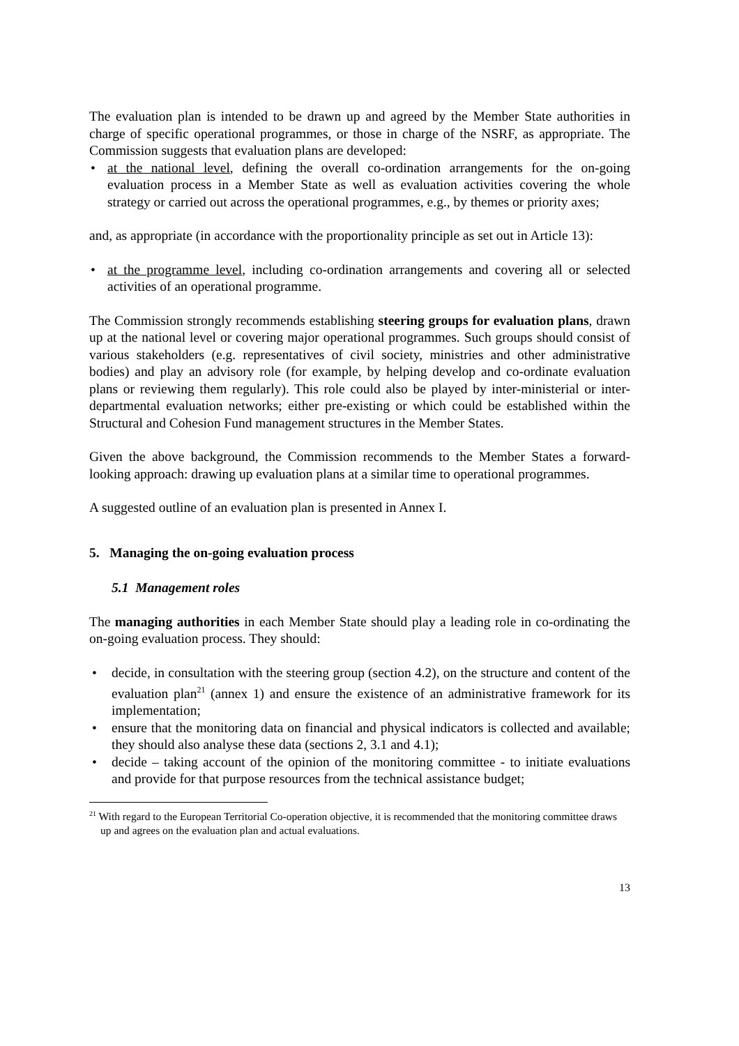The evaluation plan is intended to be drawn up and agreed by the Member State authorities in charge of specific operational programmes, or those in charge of the NSRF, as appropriate. The Commission suggests that evaluation plans are developed:
• at the national level, defining the overall co-ordination arrangements for the on-going evaluation process in a Member State as well as evaluation activities covering the whole strategy or carried out across the operational programmes, e.g., by themes or priority axes;
and, as appropriate (in accordance with the proportionality principle as set out in Article 13):
• at the programme level, including co-ordination arrangements and covering all or selected activities of an operational programme.
The Commission strongly recommends establishing steering groups for evaluation plans, drawn up at the national level or covering major operational programmes. Such groups should consist of various stakeholders (e.g. representatives of civil society, ministries and other administrative bodies) and play an advisory role (for example, by helping develop and co-ordinate evaluation plans or reviewing them regularly). This role could also be played by inter-ministerial or inter-departmental evaluation networks; either pre-existing or which could be established within the Structural and Cohesion Fund management structures in the Member States.
Given the above background, the Commission recommends to the Member States a forward-looking approach: drawing up evaluation plans at a similar time to operational programmes.
A suggested outline of an evaluation plan is presented in Annex I.
5. Managing the on-going evaluation process
5.1 Management roles
The managing authorities in each Member State should play a leading role in co-ordinating the on-going evaluation process. They should:
• decide, in consultation with the steering group (section 4.2), on the structure and content of the evaluation plan<sup>21</sup> (annex 1) and ensure the existence of an administrative framework for its implementation;
• ensure that the monitoring data on financial and physical indicators is collected and available; they should also analyse these data (sections 2, 3.1 and 4.1);
• decide – taking account of the opinion of the monitoring committee - to initiate evaluations and provide for that purpose resources from the technical assistance budget;
<sup>21</sup> With regard to the European Territorial Co-operation objective, it is recommended that the monitoring committee draws up and agrees on the evaluation plan and actual evaluations.
13